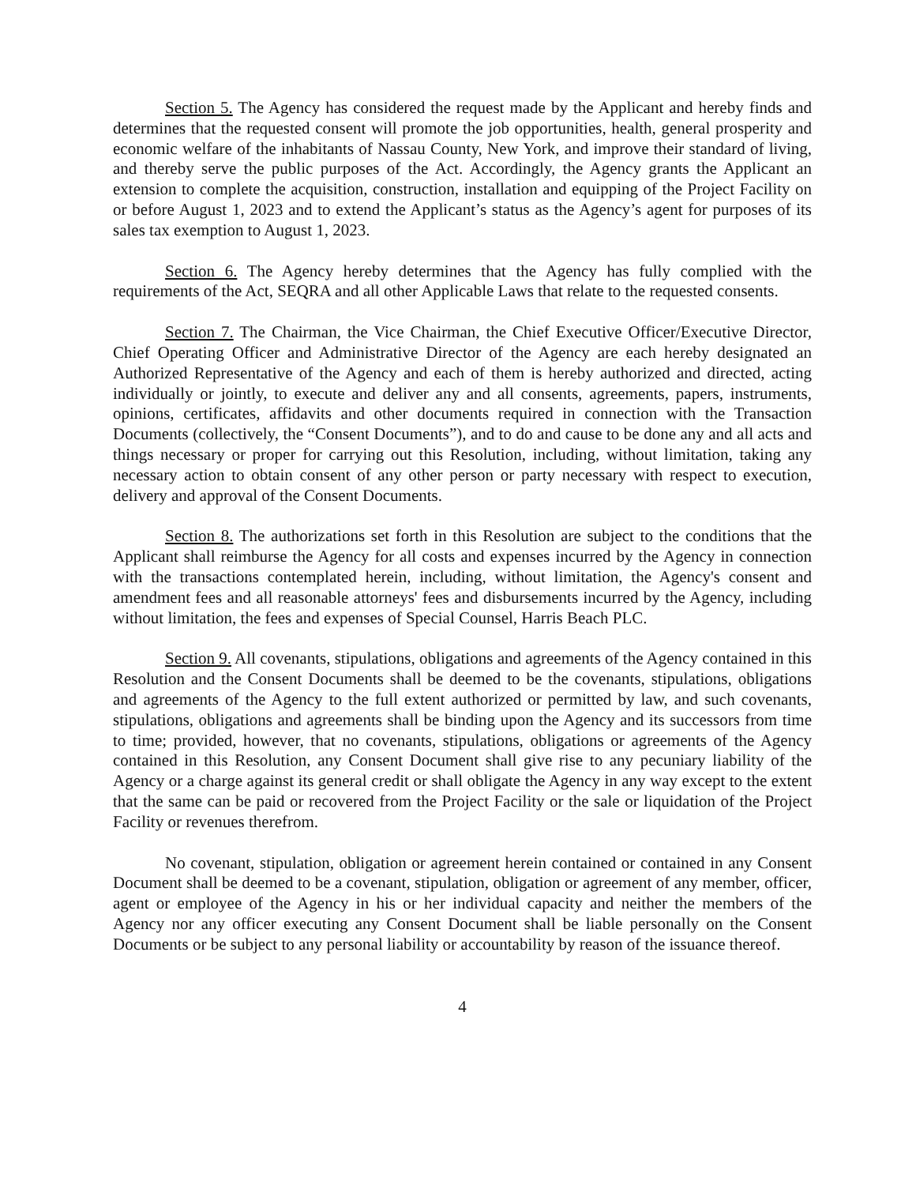Section 5. The Agency has considered the request made by the Applicant and hereby finds and determines that the requested consent will promote the job opportunities, health, general prosperity and economic welfare of the inhabitants of Nassau County, New York, and improve their standard of living, and thereby serve the public purposes of the Act. Accordingly, the Agency grants the Applicant an extension to complete the acquisition, construction, installation and equipping of the Project Facility on or before August 1, 2023 and to extend the Applicant’s status as the Agency’s agent for purposes of its sales tax exemption to August 1, 2023.
Section 6. The Agency hereby determines that the Agency has fully complied with the requirements of the Act, SEQRA and all other Applicable Laws that relate to the requested consents.
Section 7. The Chairman, the Vice Chairman, the Chief Executive Officer/Executive Director, Chief Operating Officer and Administrative Director of the Agency are each hereby designated an Authorized Representative of the Agency and each of them is hereby authorized and directed, acting individually or jointly, to execute and deliver any and all consents, agreements, papers, instruments, opinions, certificates, affidavits and other documents required in connection with the Transaction Documents (collectively, the “Consent Documents”), and to do and cause to be done any and all acts and things necessary or proper for carrying out this Resolution, including, without limitation, taking any necessary action to obtain consent of any other person or party necessary with respect to execution, delivery and approval of the Consent Documents.
Section 8. The authorizations set forth in this Resolution are subject to the conditions that the Applicant shall reimburse the Agency for all costs and expenses incurred by the Agency in connection with the transactions contemplated herein, including, without limitation, the Agency's consent and amendment fees and all reasonable attorneys' fees and disbursements incurred by the Agency, including without limitation, the fees and expenses of Special Counsel, Harris Beach PLC.
Section 9. All covenants, stipulations, obligations and agreements of the Agency contained in this Resolution and the Consent Documents shall be deemed to be the covenants, stipulations, obligations and agreements of the Agency to the full extent authorized or permitted by law, and such covenants, stipulations, obligations and agreements shall be binding upon the Agency and its successors from time to time; provided, however, that no covenants, stipulations, obligations or agreements of the Agency contained in this Resolution, any Consent Document shall give rise to any pecuniary liability of the Agency or a charge against its general credit or shall obligate the Agency in any way except to the extent that the same can be paid or recovered from the Project Facility or the sale or liquidation of the Project Facility or revenues therefrom.
No covenant, stipulation, obligation or agreement herein contained or contained in any Consent Document shall be deemed to be a covenant, stipulation, obligation or agreement of any member, officer, agent or employee of the Agency in his or her individual capacity and neither the members of the Agency nor any officer executing any Consent Document shall be liable personally on the Consent Documents or be subject to any personal liability or accountability by reason of the issuance thereof.
4